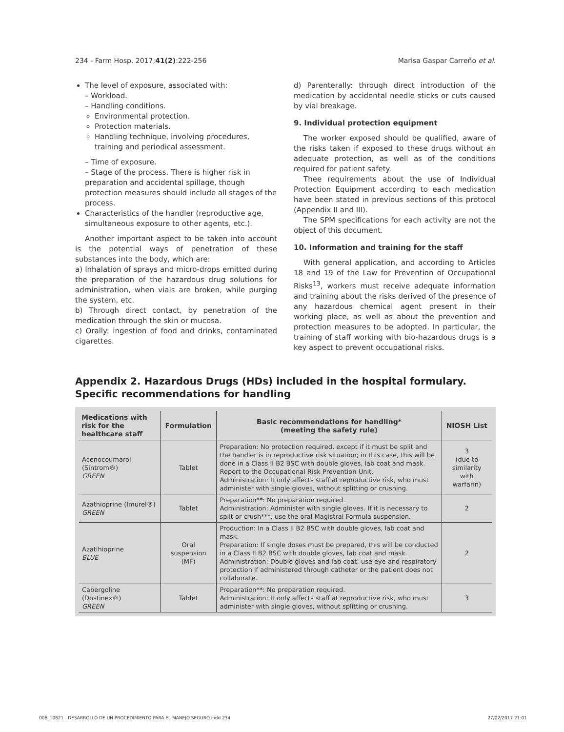234 - Farm Hosp. 2017;41(2):222-256 Marisa Gaspar Carreño et al.
The level of exposure, associated with:
– Workload.
– Handling conditions.
Environmental protection.
Protection materials.
Handling technique, involving procedures, training and periodical assessment.
– Time of exposure.
– Stage of the process. There is higher risk in preparation and accidental spillage, though protection measures should include all stages of the process.
Characteristics of the handler (reproductive age, simultaneous exposure to other agents, etc.).
Another important aspect to be taken into account is the potential ways of penetration of these substances into the body, which are:
a) Inhalation of sprays and micro-drops emitted during the preparation of the hazardous drug solutions for administration, when vials are broken, while purging the system, etc.
b) Through direct contact, by penetration of the medication through the skin or mucosa.
c) Orally: ingestion of food and drinks, contaminated cigarettes.
d) Parenterally: through direct introduction of the medication by accidental needle sticks or cuts caused by vial breakage.
9. Individual protection equipment
The worker exposed should be qualified, aware of the risks taken if exposed to these drugs without an adequate protection, as well as of the conditions required for patient safety.
Thee requirements about the use of Individual Protection Equipment according to each medication have been stated in previous sections of this protocol (Appendix II and III).
The SPM specifications for each activity are not the object of this document.
10. Information and training for the staff
With general application, and according to Articles 18 and 19 of the Law for Prevention of Occupational Risks<sup>13</sup>, workers must receive adequate information and training about the risks derived of the presence of any hazardous chemical agent present in their working place, as well as about the prevention and protection measures to be adopted. In particular, the training of staff working with bio-hazardous drugs is a key aspect to prevent occupational risks.
Appendix 2. Hazardous Drugs (HDs) included in the hospital formulary.
Specific recommendations for handling
| Medications with risk for the healthcare staff | Formulation | Basic recommendations for handling* (meeting the safety rule) | NIOSH List |
| --- | --- | --- | --- |
| Acenocoumarol (Sintrom®) GREEN | Tablet | Preparation: No protection required, except if it must be split and the handler is in reproductive risk situation; in this case, this will be done in a Class II B2 BSC with double gloves, lab coat and mask. Report to the Occupational Risk Prevention Unit. Administration: It only affects staff at reproductive risk, who must administer with single gloves, without splitting or crushing. | 3 (due to similarity with warfarin) |
| Azathioprine (Imurel®) GREEN | Tablet | Preparation**: No preparation required. Administration: Administer with single gloves. If it is necessary to split or crush***, use the oral Magistral Formula suspension. | 2 |
| Azatihioprine BLUE | Oral suspension (MF) | Production: In a Class II B2 BSC with double gloves, lab coat and mask. Preparation: If single doses must be prepared, this will be conducted in a Class II B2 BSC with double gloves, lab coat and mask. Administration: Double gloves and lab coat; use eye and respiratory protection if administered through catheter or the patient does not collaborate. | 2 |
| Cabergoline (Dostinex®) GREEN | Tablet | Preparation**: No preparation required. Administration: It only affects staff at reproductive risk, who must administer with single gloves, without splitting or crushing. | 3 |
006_10621 - DESARROLLO DE UN PROCEDIMIENTO PARA EL MANEJO SEGURO.indd 234 27/02/2017 21:01